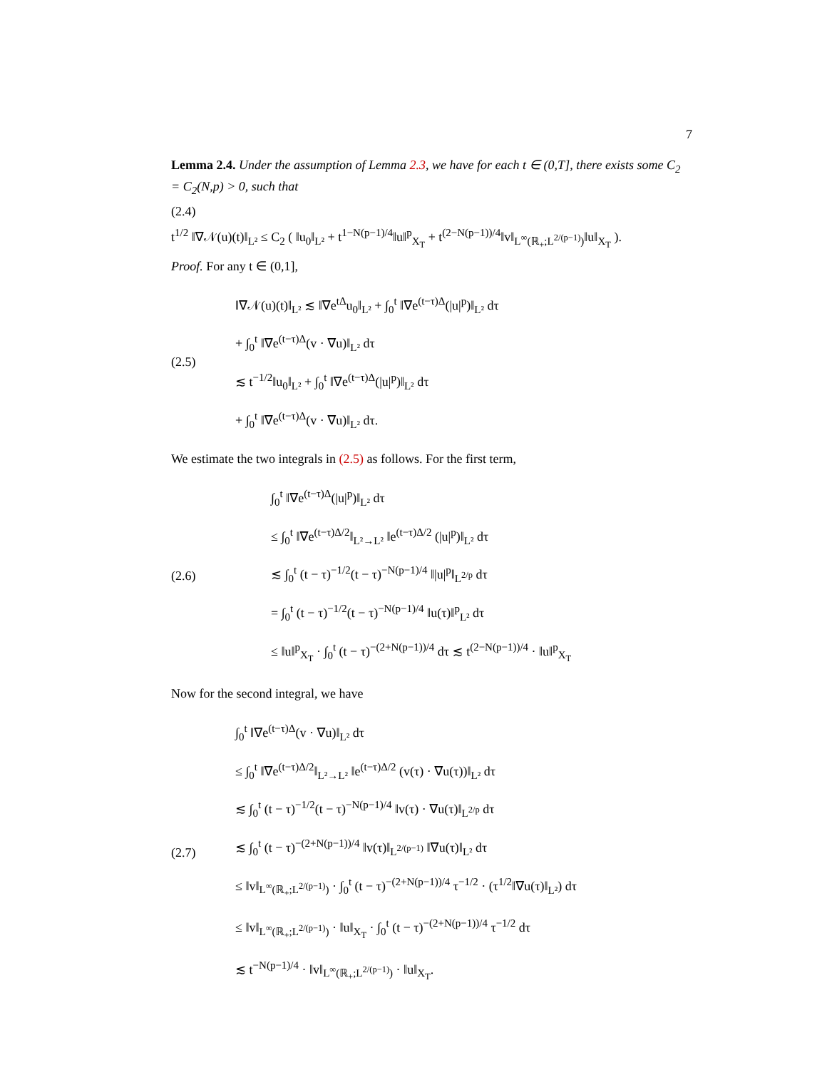7
Lemma 2.4. Under the assumption of Lemma 2.3, we have for each t ∈ (0,T], there exists some C<sub>2</sub> = C<sub>2</sub>(N,p) > 0, such that
(2.4)
t<sup>1/2</sup> ‖∇𝒩(u)(t)‖<sub>L²</sub> ≤ C<sub>2</sub> ( ‖u<sub>0</sub>‖<sub>L²</sub> + t<sup>1−N(p−1)/4</sup>‖u‖<sup>p</sup><sub>X<sub>T</sub></sub> + t<sup>(2−N(p−1))/4</sup>‖v‖<sub>L<sup>∞</sup>(ℝ<sub>+</sub>;L<sup>2/(p−1)</sup>)</sub>‖u‖<sub>X<sub>T</sub></sub> ).
Proof. For any t ∈ (0,1],
(2.5)
‖∇𝒩(u)(t)‖<sub>L²</sub> ≲ ‖∇e<sup>tΔ</sup>u<sub>0</sub>‖<sub>L²</sub> + ∫<sub>0</sub><sup>t</sup> ‖∇e<sup>(t−τ)Δ</sup>(|u|<sup>p</sup>)‖<sub>L²</sub> dτ
+ ∫<sub>0</sub><sup>t</sup> ‖∇e<sup>(t−τ)Δ</sup>(v · ∇u)‖<sub>L²</sub> dτ
≲ t<sup>−1/2</sup>‖u<sub>0</sub>‖<sub>L²</sub> + ∫<sub>0</sub><sup>t</sup> ‖∇e<sup>(t−τ)Δ</sup>(|u|<sup>p</sup>)‖<sub>L²</sub> dτ
+ ∫<sub>0</sub><sup>t</sup> ‖∇e<sup>(t−τ)Δ</sup>(v · ∇u)‖<sub>L²</sub> dτ.
We estimate the two integrals in (2.5) as follows. For the first term,
(2.6)
∫<sub>0</sub><sup>t</sup> ‖∇e<sup>(t−τ)Δ</sup>(|u|<sup>p</sup>)‖<sub>L²</sub> dτ
≤ ∫<sub>0</sub><sup>t</sup> ‖∇e<sup>(t−τ)Δ/2</sup>‖<sub>L²→L²</sub> ‖e<sup>(t−τ)Δ/2</sup> (|u|<sup>p</sup>)‖<sub>L²</sub> dτ
≲ ∫<sub>0</sub><sup>t</sup> (t − τ)<sup>−1/2</sup>(t − τ)<sup>−N(p−1)/4</sup> ‖|u|<sup>p</sup>‖<sub>L<sup>2/p</sup></sub> dτ
= ∫<sub>0</sub><sup>t</sup> (t − τ)<sup>−1/2</sup>(t − τ)<sup>−N(p−1)/4</sup> ‖u(τ)‖<sup>p</sup><sub>L²</sub> dτ
≤ ‖u‖<sup>p</sup><sub>X<sub>T</sub></sub> · ∫<sub>0</sub><sup>t</sup> (t − τ)<sup>−(2+N(p−1))/4</sup> dτ ≲ t<sup>(2−N(p−1))/4</sup> · ‖u‖<sup>p</sup><sub>X<sub>T</sub></sub>
Now for the second integral, we have
(2.7)
∫<sub>0</sub><sup>t</sup> ‖∇e<sup>(t−τ)Δ</sup>(v · ∇u)‖<sub>L²</sub> dτ
≤ ∫<sub>0</sub><sup>t</sup> ‖∇e<sup>(t−τ)Δ/2</sup>‖<sub>L²→L²</sub> ‖e<sup>(t−τ)Δ/2</sup> (v(τ) · ∇u(τ))‖<sub>L²</sub> dτ
≲ ∫<sub>0</sub><sup>t</sup> (t − τ)<sup>−1/2</sup>(t − τ)<sup>−N(p−1)/4</sup> ‖v(τ) · ∇u(τ)‖<sub>L<sup>2/p</sup></sub> dτ
≲ ∫<sub>0</sub><sup>t</sup> (t − τ)<sup>−(2+N(p−1))/4</sup> ‖v(τ)‖<sub>L<sup>2/(p−1)</sup></sub> ‖∇u(τ)‖<sub>L²</sub> dτ
≤ ‖v‖<sub>L<sup>∞</sup>(ℝ<sub>+</sub>;L<sup>2/(p−1)</sup>)</sub> · ∫<sub>0</sub><sup>t</sup> (t − τ)<sup>−(2+N(p−1))/4</sup> τ<sup>−1/2</sup> · (τ<sup>1/2</sup>‖∇u(τ)‖<sub>L²</sub>) dτ
≤ ‖v‖<sub>L<sup>∞</sup>(ℝ<sub>+</sub>;L<sup>2/(p−1)</sup>)</sub> · ‖u‖<sub>X<sub>T</sub></sub> · ∫<sub>0</sub><sup>t</sup> (t − τ)<sup>−(2+N(p−1))/4</sup> τ<sup>−1/2</sup> dτ
≲ t<sup>−N(p−1)/4</sup> · ‖v‖<sub>L<sup>∞</sup>(ℝ<sub>+</sub>;L<sup>2/(p−1)</sup>)</sub> · ‖u‖<sub>X<sub>T</sub></sub>.